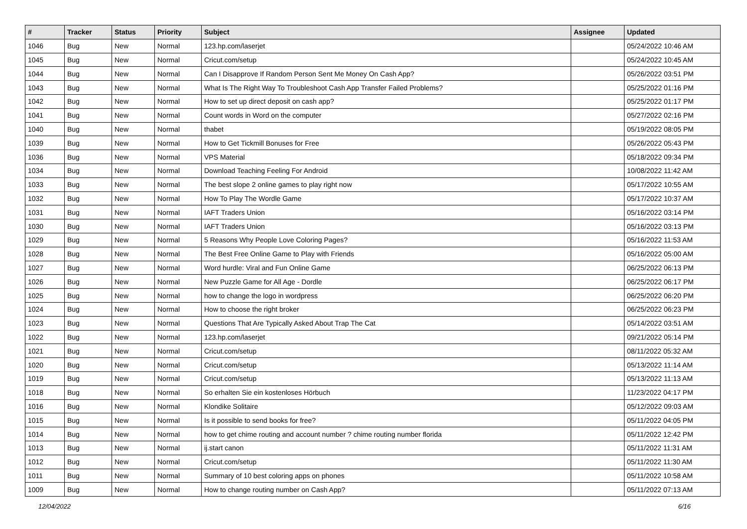| # | Tracker | Status | Priority | Subject | Assignee | Updated |
| --- | --- | --- | --- | --- | --- | --- |
| 1046 | Bug | New | Normal | 123.hp.com/laserjet | | 05/24/2022 10:46 AM |
| 1045 | Bug | New | Normal | Cricut.com/setup | | 05/24/2022 10:45 AM |
| 1044 | Bug | New | Normal | Can I Disapprove If Random Person Sent Me Money On Cash App? | | 05/26/2022 03:51 PM |
| 1043 | Bug | New | Normal | What Is The Right Way To Troubleshoot Cash App Transfer Failed Problems? | | 05/25/2022 01:16 PM |
| 1042 | Bug | New | Normal | How to set up direct deposit on cash app? | | 05/25/2022 01:17 PM |
| 1041 | Bug | New | Normal | Count words in Word on the computer | | 05/27/2022 02:16 PM |
| 1040 | Bug | New | Normal | thabet | | 05/19/2022 08:05 PM |
| 1039 | Bug | New | Normal | How to Get Tickmill Bonuses for Free | | 05/26/2022 05:43 PM |
| 1036 | Bug | New | Normal | VPS Material | | 05/18/2022 09:34 PM |
| 1034 | Bug | New | Normal | Download Teaching Feeling For Android | | 10/08/2022 11:42 AM |
| 1033 | Bug | New | Normal | The best slope 2 online games to play right now | | 05/17/2022 10:55 AM |
| 1032 | Bug | New | Normal | How To Play The Wordle Game | | 05/17/2022 10:37 AM |
| 1031 | Bug | New | Normal | IAFT Traders Union | | 05/16/2022 03:14 PM |
| 1030 | Bug | New | Normal | IAFT Traders Union | | 05/16/2022 03:13 PM |
| 1029 | Bug | New | Normal | 5 Reasons Why People Love Coloring Pages? | | 05/16/2022 11:53 AM |
| 1028 | Bug | New | Normal | The Best Free Online Game to Play with Friends | | 05/16/2022 05:00 AM |
| 1027 | Bug | New | Normal | Word hurdle: Viral and Fun Online Game | | 06/25/2022 06:13 PM |
| 1026 | Bug | New | Normal | New Puzzle Game for All Age - Dordle | | 06/25/2022 06:17 PM |
| 1025 | Bug | New | Normal | how to change the logo in wordpress | | 06/25/2022 06:20 PM |
| 1024 | Bug | New | Normal | How to choose the right broker | | 06/25/2022 06:23 PM |
| 1023 | Bug | New | Normal | Questions That Are Typically Asked About Trap The Cat | | 05/14/2022 03:51 AM |
| 1022 | Bug | New | Normal | 123.hp.com/laserjet | | 09/21/2022 05:14 PM |
| 1021 | Bug | New | Normal | Cricut.com/setup | | 08/11/2022 05:32 AM |
| 1020 | Bug | New | Normal | Cricut.com/setup | | 05/13/2022 11:14 AM |
| 1019 | Bug | New | Normal | Cricut.com/setup | | 05/13/2022 11:13 AM |
| 1018 | Bug | New | Normal | So erhalten Sie ein kostenloses Hörbuch | | 11/23/2022 04:17 PM |
| 1016 | Bug | New | Normal | Klondike Solitaire | | 05/12/2022 09:03 AM |
| 1015 | Bug | New | Normal | Is it possible to send books for free? | | 05/11/2022 04:05 PM |
| 1014 | Bug | New | Normal | how to get chime routing and account number ? chime routing number florida | | 05/11/2022 12:42 PM |
| 1013 | Bug | New | Normal | ij.start canon | | 05/11/2022 11:31 AM |
| 1012 | Bug | New | Normal | Cricut.com/setup | | 05/11/2022 11:30 AM |
| 1011 | Bug | New | Normal | Summary of 10 best coloring apps on phones | | 05/11/2022 10:58 AM |
| 1009 | Bug | New | Normal | How to change routing number on Cash App? | | 05/11/2022 07:13 AM |
12/04/2022 6/16